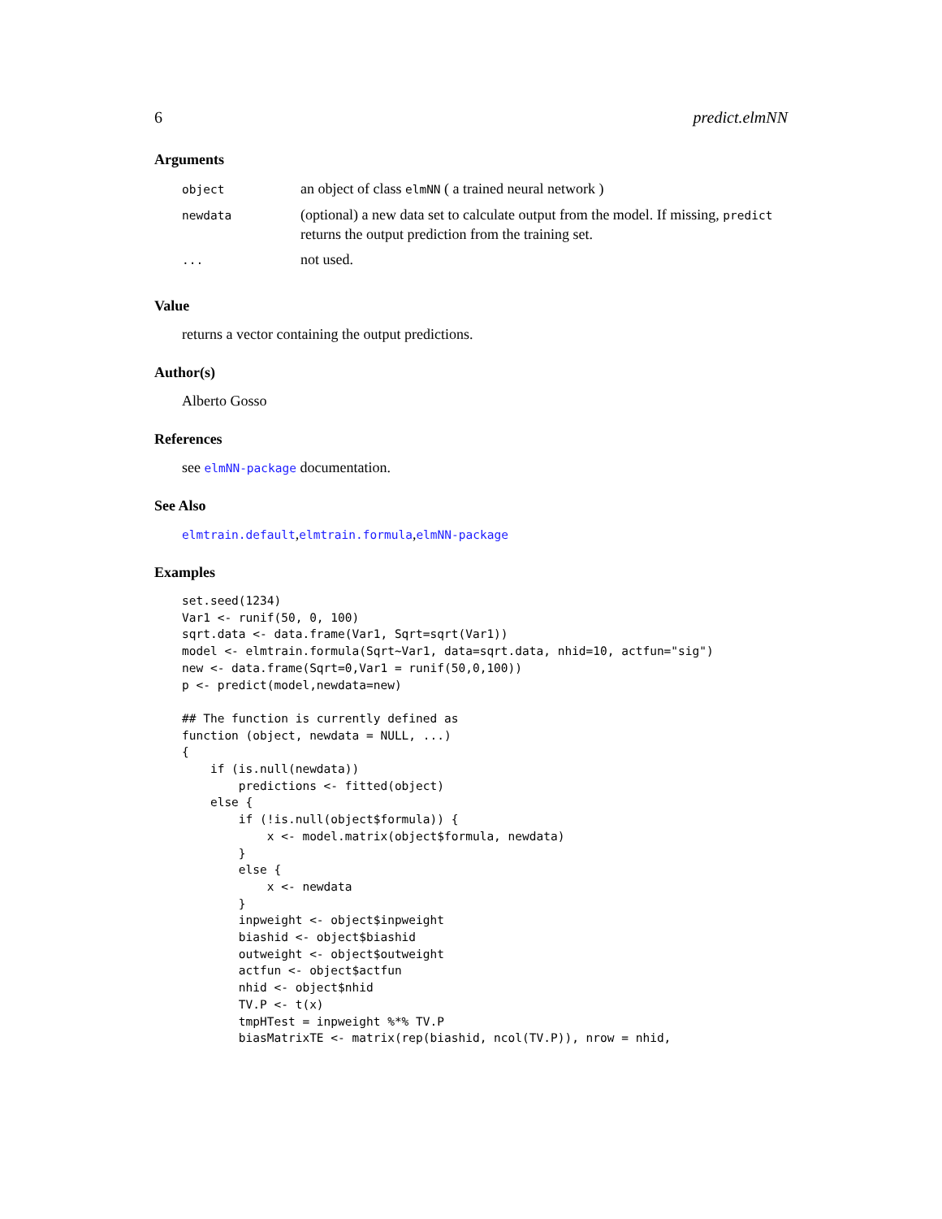6 predict.elmNN
Arguments
| object | an object of class elmNN ( a trained neural network ) |
| newdata | (optional) a new data set to calculate output from the model. If missing, predict returns the output prediction from the training set. |
| ... | not used. |
Value
returns a vector containing the output predictions.
Author(s)
Alberto Gosso
References
see elmNN-package documentation.
See Also
elmtrain.default,elmtrain.formula,elmNN-package
Examples
set.seed(1234)
Var1 <- runif(50, 0, 100)
sqrt.data <- data.frame(Var1, Sqrt=sqrt(Var1))
model <- elmtrain.formula(Sqrt~Var1, data=sqrt.data, nhid=10, actfun="sig")
new <- data.frame(Sqrt=0,Var1 = runif(50,0,100))
p <- predict(model,newdata=new)

## The function is currently defined as
function (object, newdata = NULL, ...)
{
    if (is.null(newdata))
        predictions <- fitted(object)
    else {
        if (!is.null(object$formula)) {
            x <- model.matrix(object$formula, newdata)
        }
        else {
            x <- newdata
        }
        inpweight <- object$inpweight
        biashid <- object$biashid
        outweight <- object$outweight
        actfun <- object$actfun
        nhid <- object$nhid
        TV.P <- t(x)
        tmpHTest = inpweight %*% TV.P
        biasMatrixTE <- matrix(rep(biashid, ncol(TV.P)), nrow = nhid,